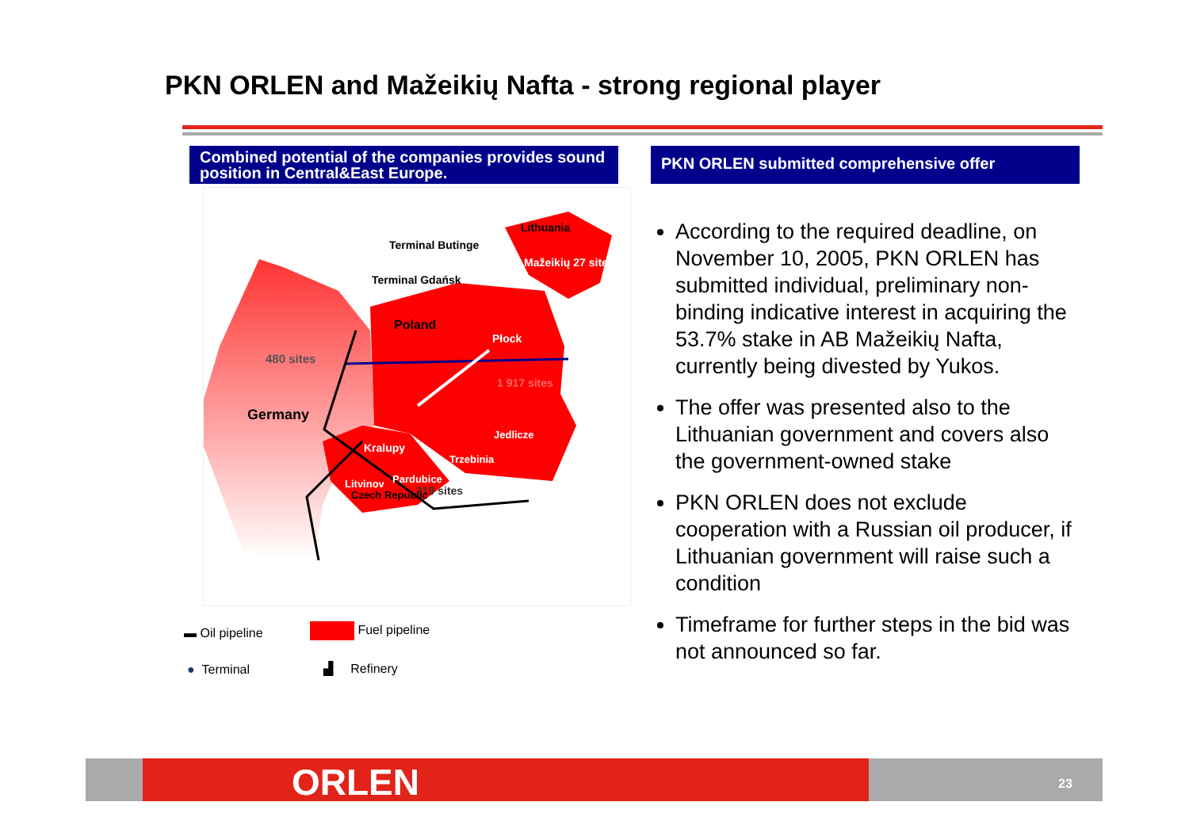PKN ORLEN and Mažeikių Nafta - strong regional player
Combined potential of the companies provides sound position in Central&East Europe.
PKN ORLEN submitted comprehensive offer
Terminal Butinge
Lithuania
Mažeikių 27 sites
Terminal Gdańsk
Poland
Płock
480 sites
1 917 sites
Germany
Jedlicze
Kralupy
Trzebinia
Pardubice
Litvinov
319 sites
Czech Republic
▬ Oil pipeline Fuel pipeline
● Terminal ▟ Refinery
According to the required deadline, on November 10, 2005, PKN ORLEN has submitted individual, preliminary non-binding indicative interest in acquiring the 53.7% stake in AB Mažeikių Nafta, currently being divested by Yukos.
The offer was presented also to the Lithuanian government and covers also the government-owned stake
PKN ORLEN does not exclude cooperation with a Russian oil producer, if Lithuanian government will raise such a condition
Timeframe for further steps in the bid was not announced so far.
ORLEN 23